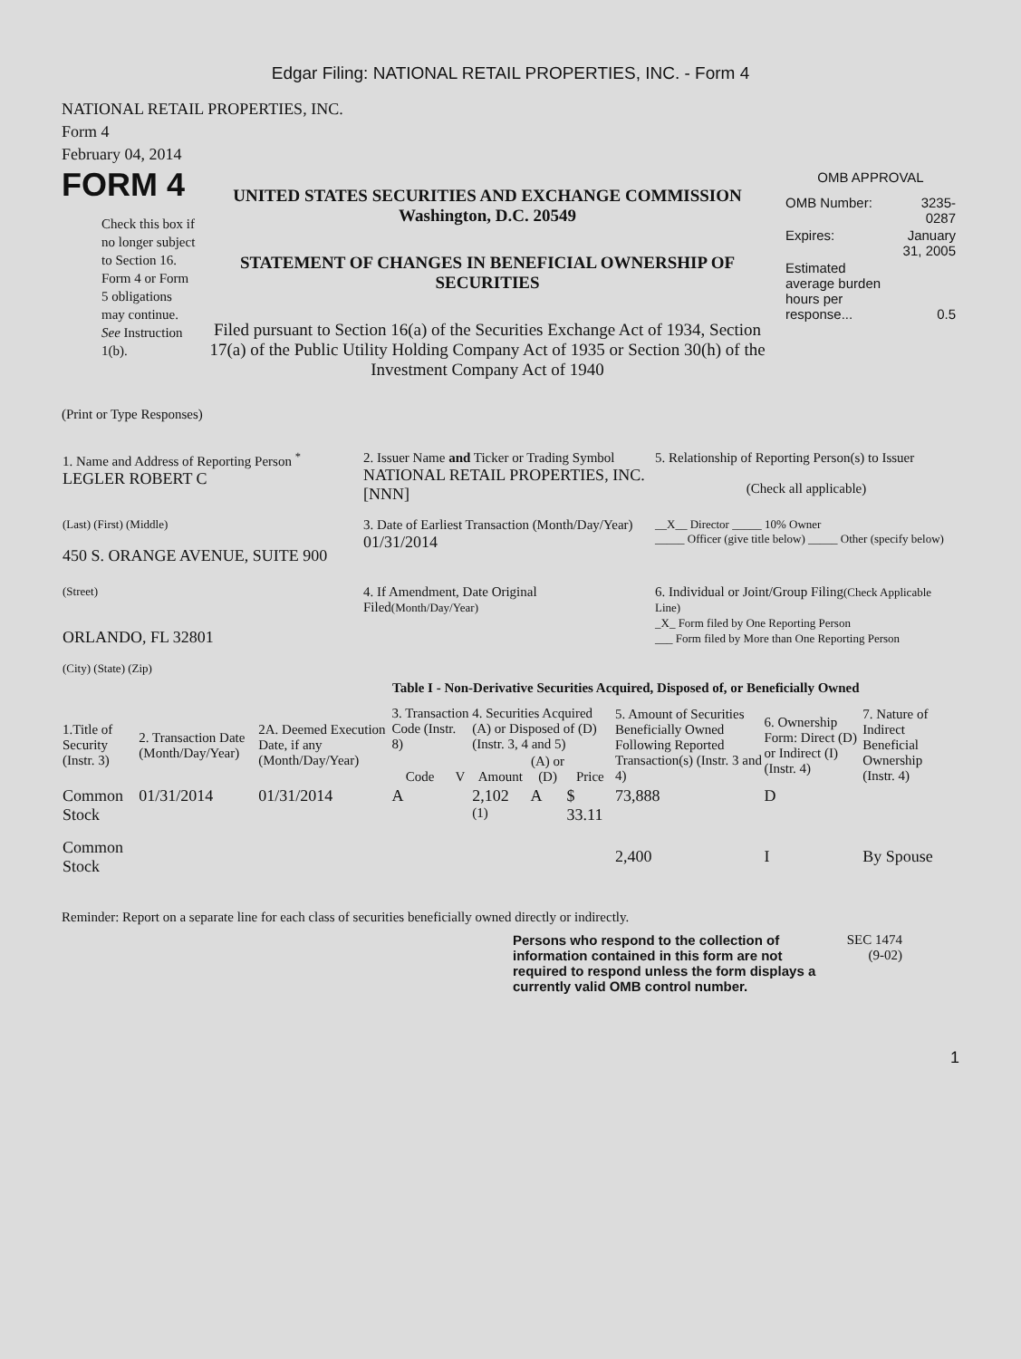Edgar Filing: NATIONAL RETAIL PROPERTIES, INC. - Form 4
NATIONAL RETAIL PROPERTIES, INC.
Form 4
February 04, 2014
FORM 4
Check this box if no longer subject to Section 16. Form 4 or Form 5 obligations may continue. See Instruction 1(b).
UNITED STATES SECURITIES AND EXCHANGE COMMISSION
Washington, D.C. 20549
STATEMENT OF CHANGES IN BENEFICIAL OWNERSHIP OF SECURITIES
Filed pursuant to Section 16(a) of the Securities Exchange Act of 1934, Section 17(a) of the Public Utility Holding Company Act of 1935 or Section 30(h) of the Investment Company Act of 1940
OMB APPROVAL
| OMB Number: | 3235-0287 |
| Expires: | January 31, 2005 |
| Estimated average burden hours per response... | 0.5 |
(Print or Type Responses)
| 1. Name and Address of Reporting Person <sup>*</sup> LEGLER ROBERT C | 2. Issuer Name and Ticker or Trading Symbol NATIONAL RETAIL PROPERTIES, INC. [NNN] | 5. Relationship of Reporting Person(s) to Issuer (Check all applicable) |
| (Last) (First) (Middle) 450 S. ORANGE AVENUE, SUITE 900 | 3. Date of Earliest Transaction (Month/Day/Year) 01/31/2014 | __X__ Director _____ 10% Owner _____ Officer (give title below) _____ Other (specify below) |
| (Street) ORLANDO, FL 32801 (City) (State) (Zip) | 4. If Amendment, Date Original Filed (Month/Day/Year) | 6. Individual or Joint/Group Filing (Check Applicable Line) _X_ Form filed by One Reporting Person ___ Form filed by More than One Reporting Person |
Table I - Non-Derivative Securities Acquired, Disposed of, or Beneficially Owned
| 1.Title of Security (Instr. 3) | 2. Transaction Date (Month/Day/Year) | 2A. Deemed Execution Date, if any (Month/Day/Year) | 3. Transaction Code (Instr. 8) | | 4. Securities Acquired (A) or Disposed of (D) (Instr. 3, 4 and 5) | | | 5. Amount of Securities Beneficially Owned Following Reported Transaction(s) (Instr. 3 and 4) | 6. Ownership Form: Direct (D) or Indirect (I) (Instr. 4) | 7. Nature of Indirect Beneficial Ownership (Instr. 4) |
| --- | --- | --- | --- | --- | --- | --- | --- | --- | --- | --- |
| | | | Code | V | Amount | (A) or (D) | Price | | | |
| Common Stock | 01/31/2014 | 01/31/2014 | A | | 2,102 <sup>(1)</sup> | A | $ 33.11 | 73,888 | D | |
| Common Stock | | | | | | | | 2,400 | I | By Spouse |
Reminder: Report on a separate line for each class of securities beneficially owned directly or indirectly.
Persons who respond to the collection of information contained in this form are not required to respond unless the form displays a currently valid OMB control number.
SEC 1474 (9-02)
1